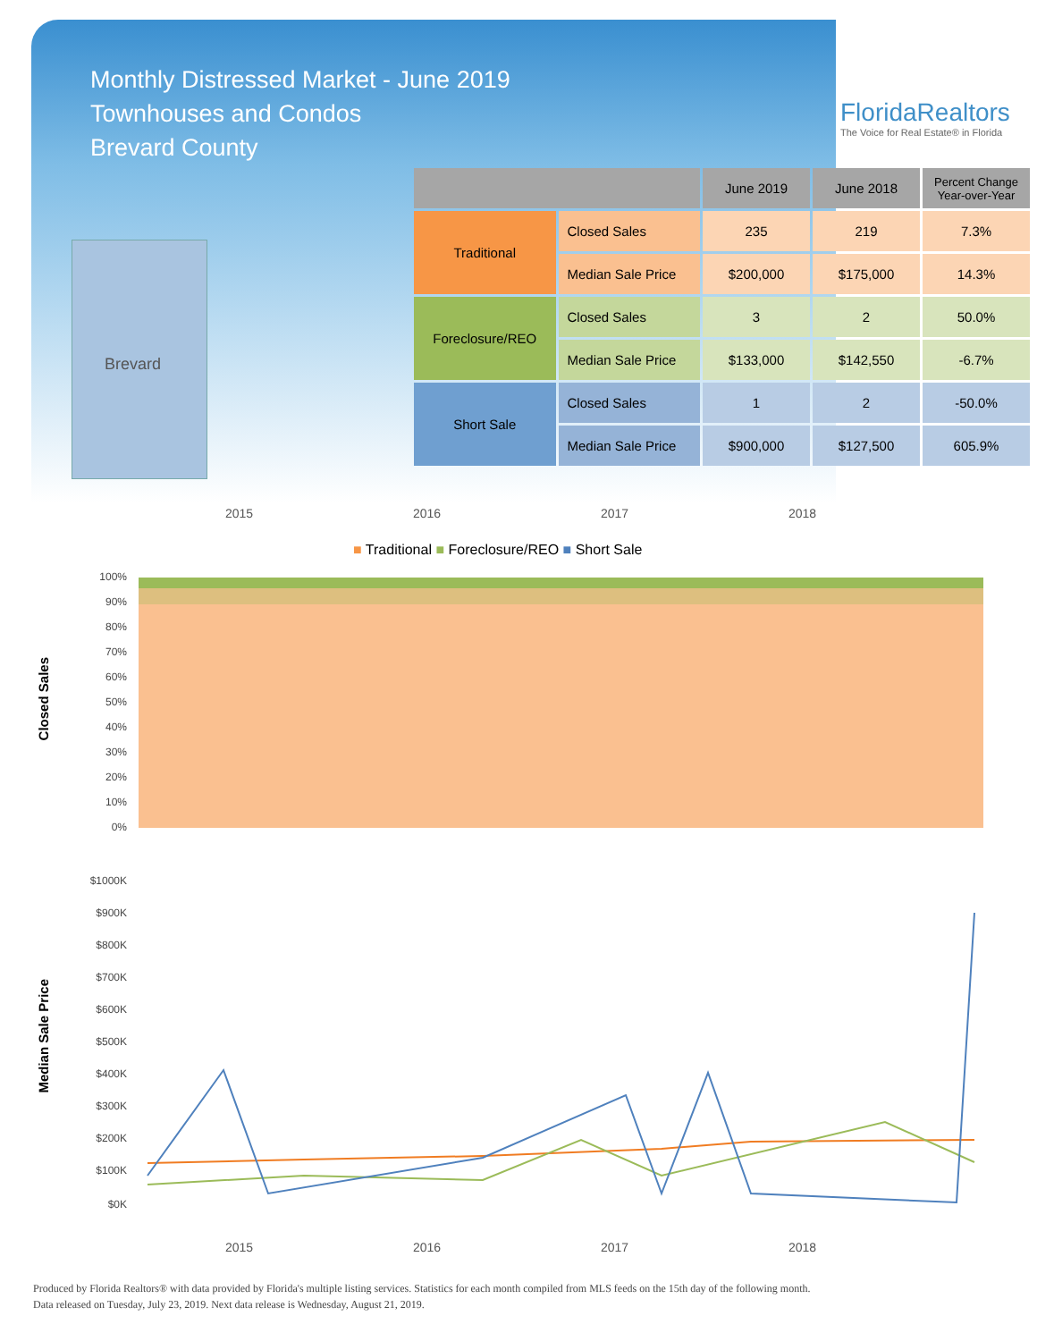Monthly Distressed Market - June 2019
Townhouses and Condos
Brevard County
FloridaRealtors
The Voice for Real Estate® in Florida
Brevard
| | | June 2019 | June 2018 | Percent Change Year-over-Year |
| --- | --- | --- | --- | --- |
| Traditional | Closed Sales | 235 | 219 | 7.3% |
| | Median Sale Price | $200,000 | $175,000 | 14.3% |
| Foreclosure/REO | Closed Sales | 3 | 2 | 50.0% |
| | Median Sale Price | $133,000 | $142,550 | -6.7% |
| Short Sale | Closed Sales | 1 | 2 | -50.0% |
| | Median Sale Price | $900,000 | $127,500 | 605.9% |
2015 2016 2017 2018
■ Traditional ■ Foreclosure/REO ■ Short Sale
Closed Sales
100%
90%
80%
70%
60%
50%
40%
30%
20%
10%
0%
Median Sale Price
$1000K
$900K
$800K
$700K
$600K
$500K
$400K
$300K
$200K
$100K
$0K
2015 2016 2017 2018
Produced by Florida Realtors® with data provided by Florida's multiple listing services. Statistics for each month compiled from MLS feeds on the 15th day of the following month.
Data released on Tuesday, July 23, 2019. Next data release is Wednesday, August 21, 2019.